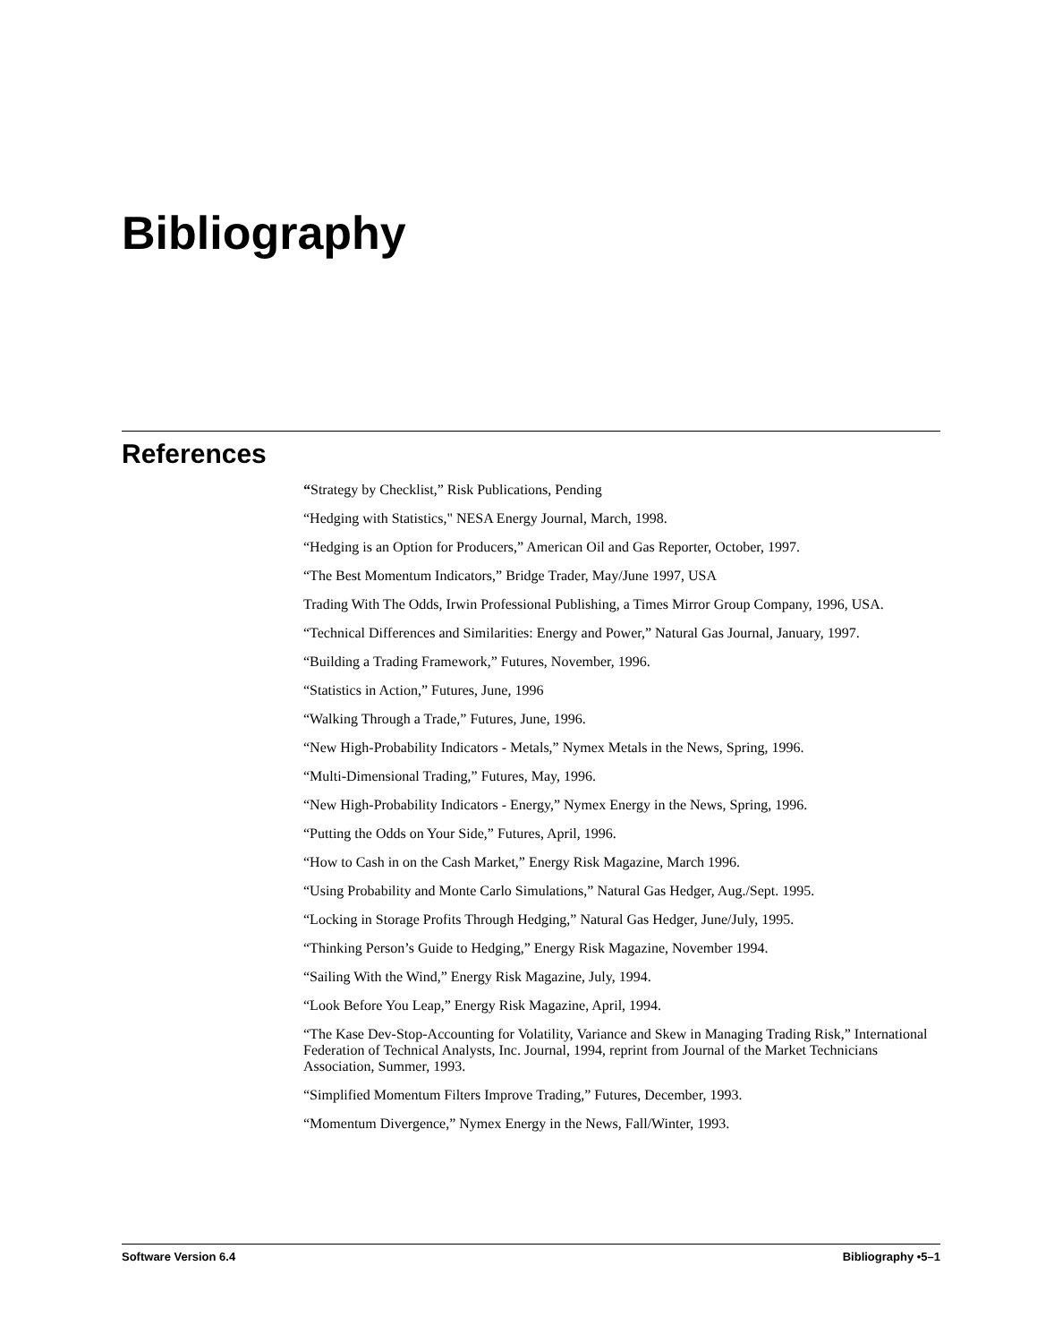Bibliography
References
“Strategy by Checklist,” Risk Publications, Pending
“Hedging with Statistics," NESA Energy Journal, March, 1998.
“Hedging is an Option for Producers,” American Oil and Gas Reporter, October, 1997.
“The Best Momentum Indicators,” Bridge Trader, May/June 1997, USA
Trading With The Odds, Irwin Professional Publishing, a Times Mirror Group Company, 1996, USA.
“Technical Differences and Similarities: Energy and Power,” Natural Gas Journal, January, 1997.
“Building a Trading Framework,” Futures, November, 1996.
“Statistics in Action,” Futures, June, 1996
“Walking Through a Trade,” Futures, June, 1996.
“New High-Probability Indicators - Metals,” Nymex Metals in the News, Spring, 1996.
“Multi-Dimensional Trading,” Futures, May, 1996.
“New High-Probability Indicators - Energy,” Nymex Energy in the News, Spring, 1996.
“Putting the Odds on Your Side,” Futures, April, 1996.
“How to Cash in on the Cash Market,” Energy Risk Magazine, March 1996.
“Using Probability and Monte Carlo Simulations,” Natural Gas Hedger, Aug./Sept. 1995.
“Locking in Storage Profits Through Hedging,” Natural Gas Hedger, June/July, 1995.
“Thinking Person’s Guide to Hedging,” Energy Risk Magazine, November 1994.
“Sailing With the Wind,” Energy Risk Magazine, July, 1994.
“Look Before You Leap,” Energy Risk Magazine, April, 1994.
“The Kase Dev-Stop-Accounting for Volatility, Variance and Skew in Managing Trading Risk,” International Federation of Technical Analysts, Inc. Journal, 1994, reprint from Journal of the Market Technicians Association, Summer, 1993.
“Simplified Momentum Filters Improve Trading,” Futures, December, 1993.
“Momentum Divergence,” Nymex Energy in the News, Fall/Winter, 1993.
Software Version 6.4 Bibliography •5–1